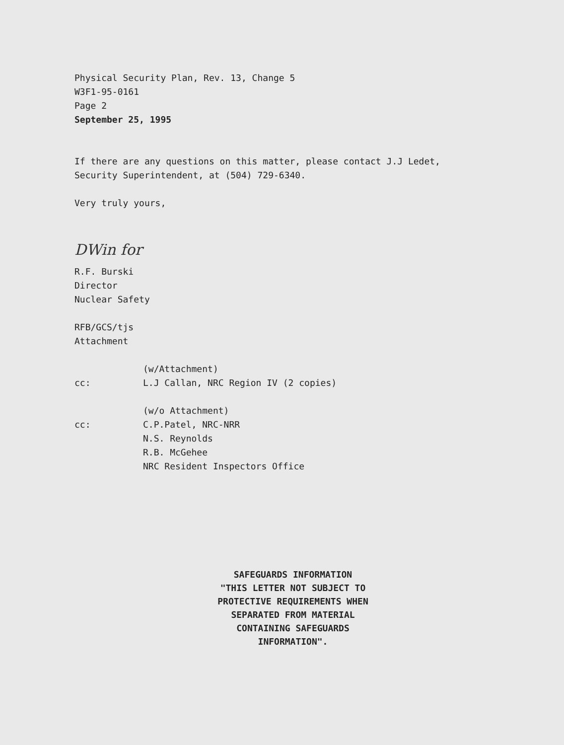Physical Security Plan, Rev. 13, Change 5
W3F1-95-0161
Page 2
September 25, 1995
If there are any questions on this matter, please contact J.J Ledet,
Security Superintendent, at (504) 729-6340.
Very truly yours,
DWin for
R.F. Burski
Director
Nuclear Safety
RFB/GCS/tjs
Attachment
cc: (w/Attachment)
L.J Callan, NRC Region IV (2 copies)
cc: (w/o Attachment)
C.P.Patel, NRC-NRR
N.S. Reynolds
R.B. McGehee
NRC Resident Inspectors Office
SAFEGUARDS INFORMATION
"THIS LETTER NOT SUBJECT TO PROTECTIVE REQUIREMENTS WHEN SEPARATED FROM MATERIAL CONTAINING SAFEGUARDS INFORMATION".